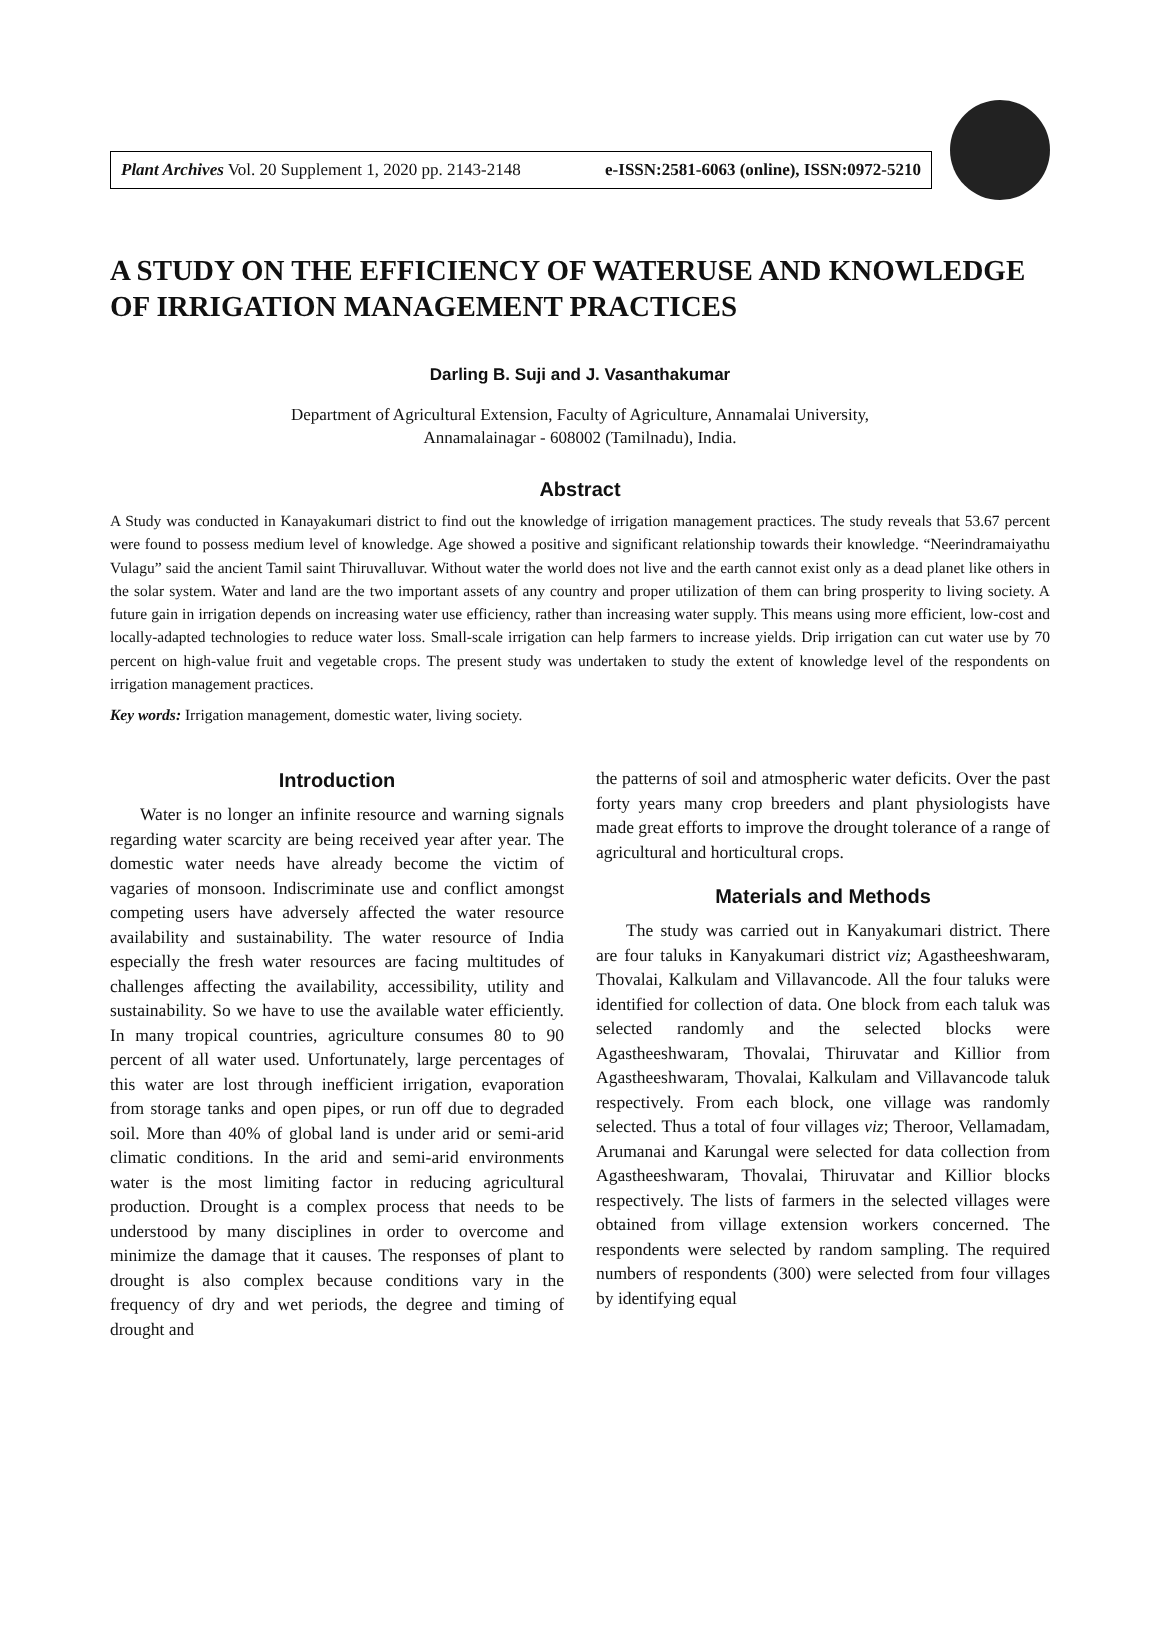Plant Archives Vol. 20 Supplement 1, 2020 pp. 2143-2148 e-ISSN:2581-6063 (online), ISSN:0972-5210
A STUDY ON THE EFFICIENCY OF WATERUSE AND KNOWLEDGE OF IRRIGATION MANAGEMENT PRACTICES
Darling B. Suji and J. Vasanthakumar
Department of Agricultural Extension, Faculty of Agriculture, Annamalai University,
Annamalainagar - 608002 (Tamilnadu), India.
Abstract
A Study was conducted in Kanayakumari district to find out the knowledge of irrigation management practices. The study reveals that 53.67 percent were found to possess medium level of knowledge. Age showed a positive and significant relationship towards their knowledge. “Neerindramaiyathu Vulagu” said the ancient Tamil saint Thiruvalluvar. Without water the world does not live and the earth cannot exist only as a dead planet like others in the solar system. Water and land are the two important assets of any country and proper utilization of them can bring prosperity to living society. A future gain in irrigation depends on increasing water use efficiency, rather than increasing water supply. This means using more efficient, low-cost and locally-adapted technologies to reduce water loss. Small-scale irrigation can help farmers to increase yields. Drip irrigation can cut water use by 70 percent on high-value fruit and vegetable crops. The present study was undertaken to study the extent of knowledge level of the respondents on irrigation management practices.
Key words: Irrigation management, domestic water, living society.
Introduction
Water is no longer an infinite resource and warning signals regarding water scarcity are being received year after year. The domestic water needs have already become the victim of vagaries of monsoon. Indiscriminate use and conflict amongst competing users have adversely affected the water resource availability and sustainability. The water resource of India especially the fresh water resources are facing multitudes of challenges affecting the availability, accessibility, utility and sustainability. So we have to use the available water efficiently. In many tropical countries, agriculture consumes 80 to 90 percent of all water used. Unfortunately, large percentages of this water are lost through inefficient irrigation, evaporation from storage tanks and open pipes, or run off due to degraded soil. More than 40% of global land is under arid or semi-arid climatic conditions. In the arid and semi-arid environments water is the most limiting factor in reducing agricultural production. Drought is a complex process that needs to be understood by many disciplines in order to overcome and minimize the damage that it causes. The responses of plant to drought is also complex because conditions vary in the frequency of dry and wet periods, the degree and timing of drought and
the patterns of soil and atmospheric water deficits. Over the past forty years many crop breeders and plant physiologists have made great efforts to improve the drought tolerance of a range of agricultural and horticultural crops.
Materials and Methods
The study was carried out in Kanyakumari district. There are four taluks in Kanyakumari district viz; Agastheeshwaram, Thovalai, Kalkulam and Villavancode. All the four taluks were identified for collection of data. One block from each taluk was selected randomly and the selected blocks were Agastheeshwaram, Thovalai, Thiruvatar and Killior from Agastheeshwaram, Thovalai, Kalkulam and Villavancode taluk respectively. From each block, one village was randomly selected. Thus a total of four villages viz; Theroor, Vellamadam, Arumanai and Karungal were selected for data collection from Agastheeshwaram, Thovalai, Thiruvatar and Killior blocks respectively. The lists of farmers in the selected villages were obtained from village extension workers concerned. The respondents were selected by random sampling. The required numbers of respondents (300) were selected from four villages by identifying equal